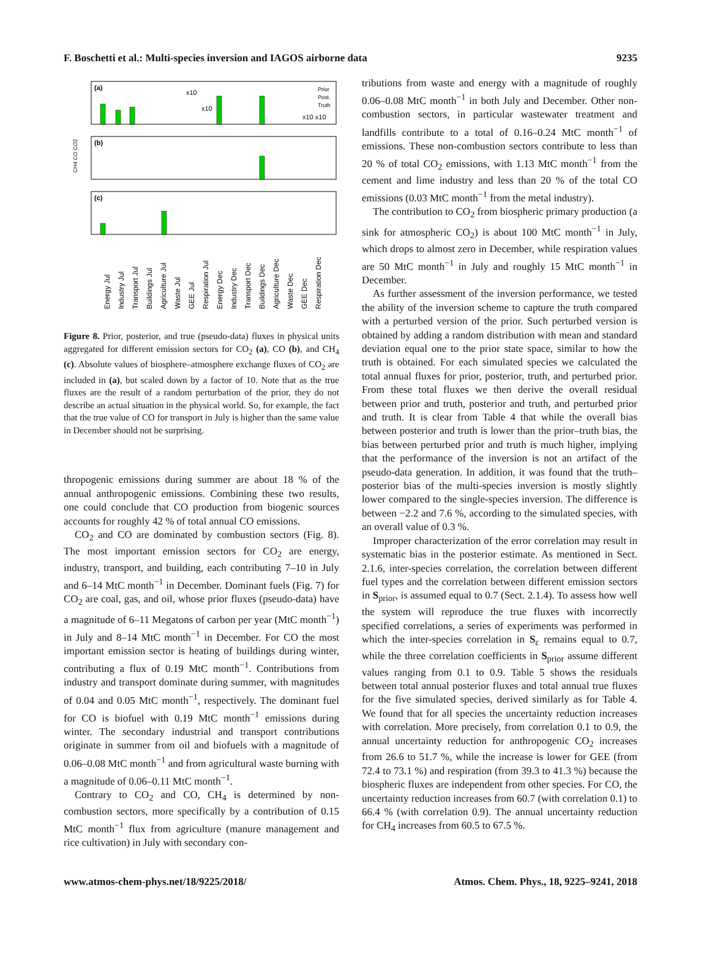F. Boschetti et al.: Multi-species inversion and IAGOS airborne data 9235
(a)
(b)
(c)
x10
x10
x10 x10
Prior
Post.
Truth
CH4 CO CO2
Energy Jul
Industry Jul
Transport Jul
Buildings Jul
Agriculture Jul
Waste Jul
GEE Jul
Respiration Jul
Energy Dec
Industry Dec
Transport Dec
Buildings Dec
Agriculture Dec
Waste Dec
GEE Dec
Respiration Dec
Figure 8. Prior, posterior, and true (pseudo-data) fluxes in physical units aggregated for different emission sectors for CO<sub>2</sub> (a), CO (b), and CH<sub>4</sub> (c). Absolute values of biosphere–atmosphere exchange fluxes of CO<sub>2</sub> are included in (a), but scaled down by a factor of 10. Note that as the true fluxes are the result of a random perturbation of the prior, they do not describe an actual situation in the physical world. So, for example, the fact that the true value of CO for transport in July is higher than the same value in December should not be surprising.
thropogenic emissions during summer are about 18 % of the annual anthropogenic emissions. Combining these two results, one could conclude that CO production from biogenic sources accounts for roughly 42 % of total annual CO emissions.
CO<sub>2</sub> and CO are dominated by combustion sectors (Fig. 8). The most important emission sectors for CO<sub>2</sub> are energy, industry, transport, and building, each contributing 7–10 in July and 6–14 MtC month<sup>−1</sup> in December. Dominant fuels (Fig. 7) for CO<sub>2</sub> are coal, gas, and oil, whose prior fluxes (pseudo-data) have a magnitude of 6–11 Megatons of carbon per year (MtC month<sup>−1</sup>) in July and 8–14 MtC month<sup>−1</sup> in December. For CO the most important emission sector is heating of buildings during winter, contributing a flux of 0.19 MtC month<sup>−1</sup>. Contributions from industry and transport dominate during summer, with magnitudes of 0.04 and 0.05 MtC month<sup>−1</sup>, respectively. The dominant fuel for CO is biofuel with 0.19 MtC month<sup>−1</sup> emissions during winter. The secondary industrial and transport contributions originate in summer from oil and biofuels with a magnitude of 0.06–0.08 MtC month<sup>−1</sup> and from agricultural waste burning with a magnitude of 0.06–0.11 MtC month<sup>−1</sup>.
Contrary to CO<sub>2</sub> and CO, CH<sub>4</sub> is determined by non-combustion sectors, more specifically by a contribution of 0.15 MtC month<sup>−1</sup> flux from agriculture (manure management and rice cultivation) in July with secondary con-
tributions from waste and energy with a magnitude of roughly 0.06–0.08 MtC month<sup>−1</sup> in both July and December. Other non-combustion sectors, in particular wastewater treatment and landfills contribute to a total of 0.16–0.24 MtC month<sup>−1</sup> of emissions. These non-combustion sectors contribute to less than 20 % of total CO<sub>2</sub> emissions, with 1.13 MtC month<sup>−1</sup> from the cement and lime industry and less than 20 % of the total CO emissions (0.03 MtC month<sup>−1</sup> from the metal industry).
The contribution to CO<sub>2</sub> from biospheric primary production (a sink for atmospheric CO<sub>2</sub>) is about 100 MtC month<sup>−1</sup> in July, which drops to almost zero in December, while respiration values are 50 MtC month<sup>−1</sup> in July and roughly 15 MtC month<sup>−1</sup> in December.
As further assessment of the inversion performance, we tested the ability of the inversion scheme to capture the truth compared with a perturbed version of the prior. Such perturbed version is obtained by adding a random distribution with mean and standard deviation equal one to the prior state space, similar to how the truth is obtained. For each simulated species we calculated the total annual fluxes for prior, posterior, truth, and perturbed prior. From these total fluxes we then derive the overall residual between prior and truth, posterior and truth, and perturbed prior and truth. It is clear from Table 4 that while the overall bias between posterior and truth is lower than the prior–truth bias, the bias between perturbed prior and truth is much higher, implying that the performance of the inversion is not an artifact of the pseudo-data generation. In addition, it was found that the truth–posterior bias of the multi-species inversion is mostly slightly lower compared to the single-species inversion. The difference is between −2.2 and 7.6 %, according to the simulated species, with an overall value of 0.3 %.
Improper characterization of the error correlation may result in systematic bias in the posterior estimate. As mentioned in Sect. 2.1.6, inter-species correlation, the correlation between different fuel types and the correlation between different emission sectors in S<sub>prior</sub>, is assumed equal to 0.7 (Sect. 2.1.4). To assess how well the system will reproduce the true fluxes with incorrectly specified correlations, a series of experiments was performed in which the inter-species correlation in S<sub>ε</sub> remains equal to 0.7, while the three correlation coefficients in S<sub>prior</sub> assume different values ranging from 0.1 to 0.9. Table 5 shows the residuals between total annual posterior fluxes and total annual true fluxes for the five simulated species, derived similarly as for Table 4. We found that for all species the uncertainty reduction increases with correlation. More precisely, from correlation 0.1 to 0.9, the annual uncertainty reduction for anthropogenic CO<sub>2</sub> increases from 26.6 to 51.7 %, while the increase is lower for GEE (from 72.4 to 73.1 %) and respiration (from 39.3 to 41.3 %) because the biospheric fluxes are independent from other species. For CO, the uncertainty reduction increases from 60.7 (with correlation 0.1) to 66.4 % (with correlation 0.9). The annual uncertainty reduction for CH<sub>4</sub> increases from 60.5 to 67.5 %.
www.atmos-chem-phys.net/18/9225/2018/ Atmos. Chem. Phys., 18, 9225–9241, 2018